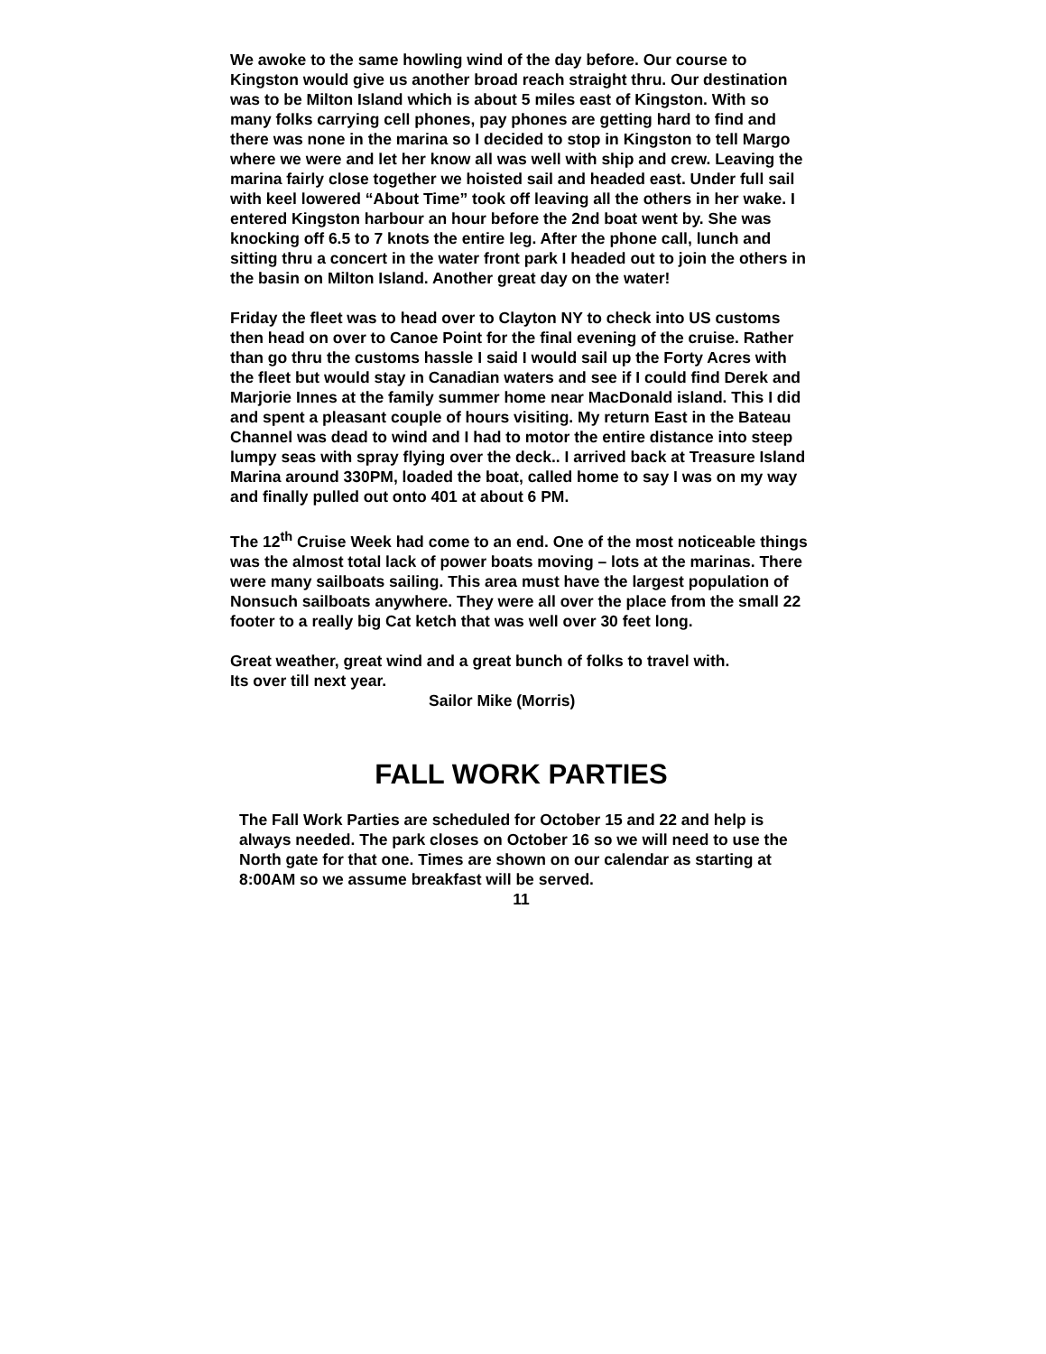We awoke to the same howling wind of the day before. Our course to Kingston would give us another broad reach straight thru. Our destination was to be Milton Island which is about 5 miles east of Kingston. With so many folks carrying cell phones, pay phones are getting hard to find and there was none in the marina so I decided to stop in Kingston to tell Margo where we were and let her know all was well with ship and crew. Leaving the marina fairly close together we hoisted sail and headed east. Under full sail with keel lowered “About Time” took off leaving all the others in her wake. I entered Kingston harbour an hour before the 2nd boat went by. She was knocking off 6.5 to 7 knots the entire leg. After the phone call, lunch and sitting thru a concert in the water front park I headed out to join the others in the basin on Milton Island. Another great day on the water!
Friday the fleet was to head over to Clayton NY to check into US customs then head on over to Canoe Point for the final evening of the cruise. Rather than go thru the customs hassle I said I would sail up the Forty Acres with the fleet but would stay in Canadian waters and see if I could find Derek and Marjorie Innes at the family summer home near MacDonald island. This I did and spent a pleasant couple of hours visiting. My return East in the Bateau Channel was dead to wind and I had to motor the entire distance into steep lumpy seas with spray flying over the deck.. I arrived back at Treasure Island Marina around 330PM, loaded the boat, called home to say I was on my way and finally pulled out onto 401 at about 6 PM.
The 12<sup>th</sup> Cruise Week had come to an end. One of the most noticeable things was the almost total lack of power boats moving – lots at the marinas. There were many sailboats sailing. This area must have the largest population of Nonsuch sailboats anywhere. They were all over the place from the small 22 footer to a really big Cat ketch that was well over 30 feet long.
Great weather, great wind and a great bunch of folks to travel with.
Its over till next year.
Sailor Mike (Morris)
FALL WORK PARTIES
The Fall Work Parties are scheduled for October 15 and 22 and help is always needed. The park closes on October 16 so we will need to use the North gate for that one. Times are shown on our calendar as starting at 8:00AM so we assume breakfast will be served.
11